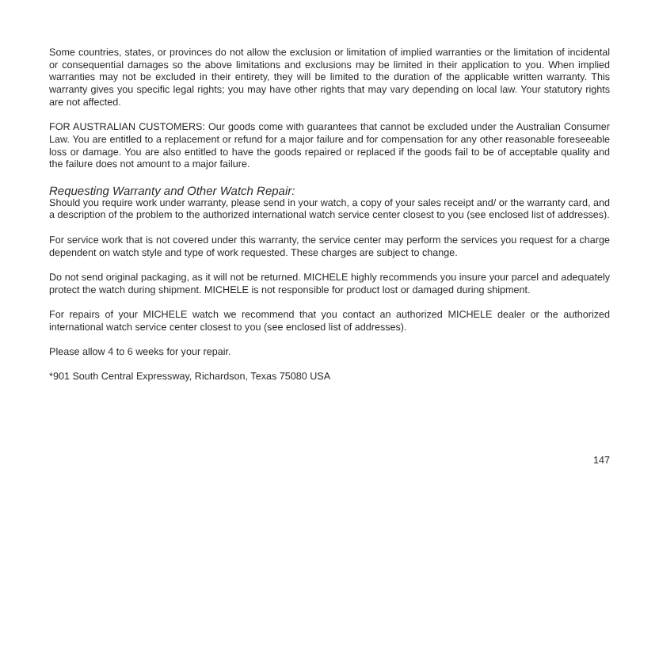Some countries, states, or provinces do not allow the exclusion or limitation of implied warranties or the limitation of incidental or consequential damages so the above limitations and exclusions may be limited in their application to you. When implied warranties may not be excluded in their entirety, they will be limited to the duration of the applicable written warranty. This warranty gives you specific legal rights; you may have other rights that may vary depending on local law. Your statutory rights are not affected.
FOR AUSTRALIAN CUSTOMERS: Our goods come with guarantees that cannot be excluded under the Australian Consumer Law. You are entitled to a replacement or refund for a major failure and for compensation for any other reasonable foreseeable loss or damage. You are also entitled to have the goods repaired or replaced if the goods fail to be of acceptable quality and the failure does not amount to a major failure.
Requesting Warranty and Other Watch Repair:
Should you require work under warranty, please send in your watch, a copy of your sales receipt and/ or the warranty card, and a description of the problem to the authorized international watch service center closest to you (see enclosed list of addresses).
For service work that is not covered under this warranty, the service center may perform the services you request for a charge dependent on watch style and type of work requested. These charges are subject to change.
Do not send original packaging, as it will not be returned. MICHELE highly recommends you insure your parcel and adequately protect the watch during shipment. MICHELE is not responsible for product lost or damaged during shipment.
For repairs of your MICHELE watch we recommend that you contact an authorized MICHELE dealer or the authorized international watch service center closest to you (see enclosed list of addresses).
Please allow 4 to 6 weeks for your repair.
*901 South Central Expressway, Richardson, Texas 75080 USA
147